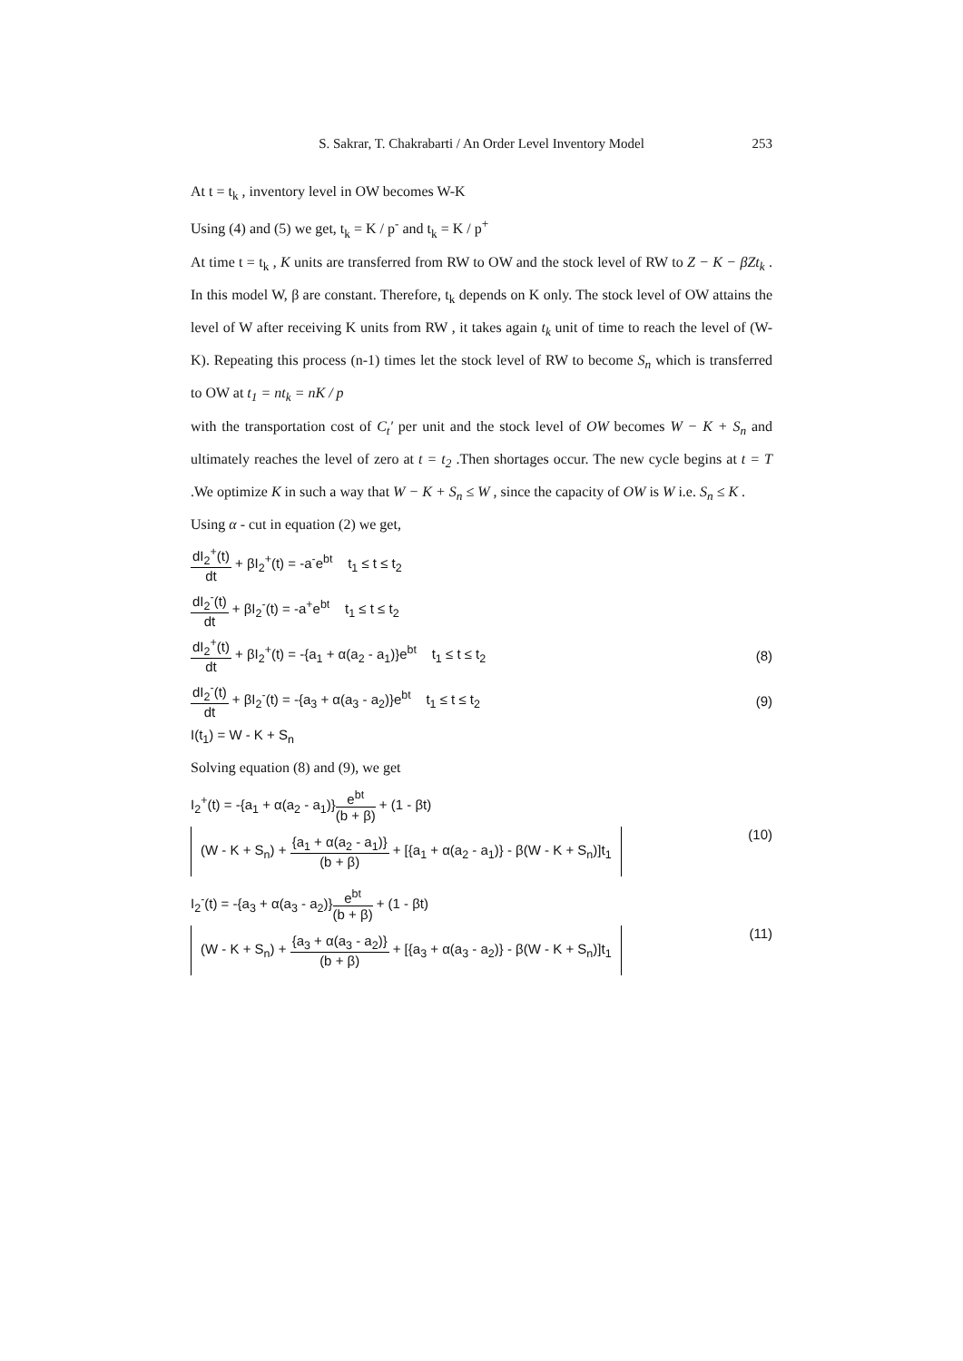S. Sakrar, T. Chakrabarti / An Order Level Inventory Model 253
At t = t<sub>k</sub> , inventory level in OW becomes W-K
Using (4) and (5) we get, t<sub>k</sub> = K / p<sup>-</sup> and t<sub>k</sub> = K / p<sup>+</sup>
At time t = t<sub>k</sub> , K units are transferred from RW to OW and the stock level of RW to Z − K − βZt<sub>k</sub> . In this model W, β are constant. Therefore, t<sub>k</sub> depends on K only. The stock level of OW attains the level of W after receiving K units from RW , it takes again t<sub>k</sub> unit of time to reach the level of (W-K). Repeating this process (n-1) times let the stock level of RW to become S<sub>n</sub> which is transferred to OW at t<sub>1</sub> = nt<sub>k</sub> = nK / p
with the transportation cost of C<sub>t</sub>′ per unit and the stock level of OW becomes W − K + S<sub>n</sub> and ultimately reaches the level of zero at t = t<sub>2</sub> .Then shortages occur. The new cycle begins at t = T .We optimize K in such a way that W − K + S<sub>n</sub> ≤ W , since the capacity of OW is W i.e. S<sub>n</sub> ≤ K .
Using α - cut in equation (2) we get,
dI<sub>2</sub><sup>+</sup>(t) dt + βI<sub>2</sub><sup>+</sup>(t) = -a<sup>-</sup>e<sup>bt</sup> t<sub>1</sub> ≤ t ≤ t<sub>2</sub>
dI<sub>2</sub><sup>-</sup>(t) dt + βI<sub>2</sub><sup>-</sup>(t) = -a<sup>+</sup>e<sup>bt</sup> t<sub>1</sub> ≤ t ≤ t<sub>2</sub>
dI<sub>2</sub><sup>+</sup>(t) dt + βI<sub>2</sub><sup>+</sup>(t) = -{a<sub>1</sub> + α(a<sub>2</sub> - a<sub>1</sub>)}e<sup>bt</sup> t<sub>1</sub> ≤ t ≤ t<sub>2</sub>
(8)
dI<sub>2</sub><sup>-</sup>(t) dt + βI<sub>2</sub><sup>-</sup>(t) = -{a<sub>3</sub> + α(a<sub>3</sub> - a<sub>2</sub>)}e<sup>bt</sup> t<sub>1</sub> ≤ t ≤ t<sub>2</sub>
(9)
I(t<sub>1</sub>) = W - K + S<sub>n</sub>
Solving equation (8) and (9), we get
I<sub>2</sub><sup>+</sup>(t) = -{a<sub>1</sub> + α(a<sub>2</sub> - a<sub>1</sub>)}e<sup>bt</sup> (b + β) + (1 - βt)
(W - K + S<sub>n</sub>) + {a<sub>1</sub> + α(a<sub>2</sub> - a<sub>1</sub>)} (b + β) + [{a<sub>1</sub> + α(a<sub>2</sub> - a<sub>1</sub>)} - β(W - K + S<sub>n</sub>)]t<sub>1</sub>
(10)
I<sub>2</sub><sup>-</sup>(t) = -{a<sub>3</sub> + α(a<sub>3</sub> - a<sub>2</sub>)}e<sup>bt</sup> (b + β) + (1 - βt)
(W - K + S<sub>n</sub>) + {a<sub>3</sub> + α(a<sub>3</sub> - a<sub>2</sub>)} (b + β) + [{a<sub>3</sub> + α(a<sub>3</sub> - a<sub>2</sub>)} - β(W - K + S<sub>n</sub>)]t<sub>1</sub>
(11)